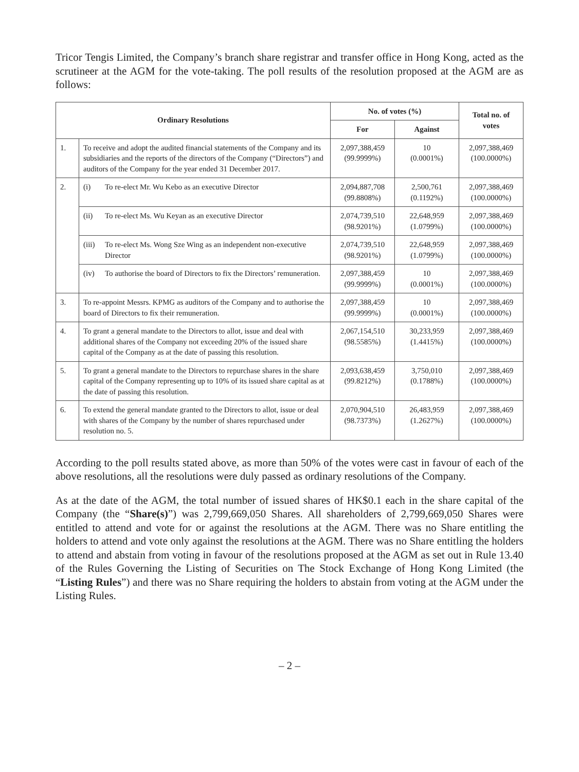Tricor Tengis Limited, the Company’s branch share registrar and transfer office in Hong Kong, acted as the scrutineer at the AGM for the vote-taking. The poll results of the resolution proposed at the AGM are as follows:
| Ordinary Resolutions | | No. of votes (%) | | Total no. of votes |
| --- | --- | --- | --- | --- |
| | | For | Against | |
| 1. | To receive and adopt the audited financial statements of the Company and its subsidiaries and the reports of the directors of the Company (“Directors”) and auditors of the Company for the year ended 31 December 2017. | 2,097,388,459 (99.9999%) | 10 (0.0001%) | 2,097,388,469 (100.0000%) |
| 2. | (i) To re-elect Mr. Wu Kebo as an executive Director | 2,094,887,708 (99.8808%) | 2,500,761 (0.1192%) | 2,097,388,469 (100.0000%) |
| | (ii) To re-elect Ms. Wu Keyan as an executive Director | 2,074,739,510 (98.9201%) | 22,648,959 (1.0799%) | 2,097,388,469 (100.0000%) |
| | (iii) To re-elect Ms. Wong Sze Wing as an independent non-executive Director | 2,074,739,510 (98.9201%) | 22,648,959 (1.0799%) | 2,097,388,469 (100.0000%) |
| | (iv) To authorise the board of Directors to fix the Directors’ remuneration. | 2,097,388,459 (99.9999%) | 10 (0.0001%) | 2,097,388,469 (100.0000%) |
| 3. | To re-appoint Messrs. KPMG as auditors of the Company and to authorise the board of Directors to fix their remuneration. | 2,097,388,459 (99.9999%) | 10 (0.0001%) | 2,097,388,469 (100.0000%) |
| 4. | To grant a general mandate to the Directors to allot, issue and deal with additional shares of the Company not exceeding 20% of the issued share capital of the Company as at the date of passing this resolution. | 2,067,154,510 (98.5585%) | 30,233,959 (1.4415%) | 2,097,388,469 (100.0000%) |
| 5. | To grant a general mandate to the Directors to repurchase shares in the share capital of the Company representing up to 10% of its issued share capital as at the date of passing this resolution. | 2,093,638,459 (99.8212%) | 3,750,010 (0.1788%) | 2,097,388,469 (100.0000%) |
| 6. | To extend the general mandate granted to the Directors to allot, issue or deal with shares of the Company by the number of shares repurchased under resolution no. 5. | 2,070,904,510 (98.7373%) | 26,483,959 (1.2627%) | 2,097,388,469 (100.0000%) |
According to the poll results stated above, as more than 50% of the votes were cast in favour of each of the above resolutions, all the resolutions were duly passed as ordinary resolutions of the Company.
As at the date of the AGM, the total number of issued shares of HK$0.1 each in the share capital of the Company (the “Share(s)”) was 2,799,669,050 Shares. All shareholders of 2,799,669,050 Shares were entitled to attend and vote for or against the resolutions at the AGM. There was no Share entitling the holders to attend and vote only against the resolutions at the AGM. There was no Share entitling the holders to attend and abstain from voting in favour of the resolutions proposed at the AGM as set out in Rule 13.40 of the Rules Governing the Listing of Securities on The Stock Exchange of Hong Kong Limited (the “Listing Rules”) and there was no Share requiring the holders to abstain from voting at the AGM under the Listing Rules.
– 2 –